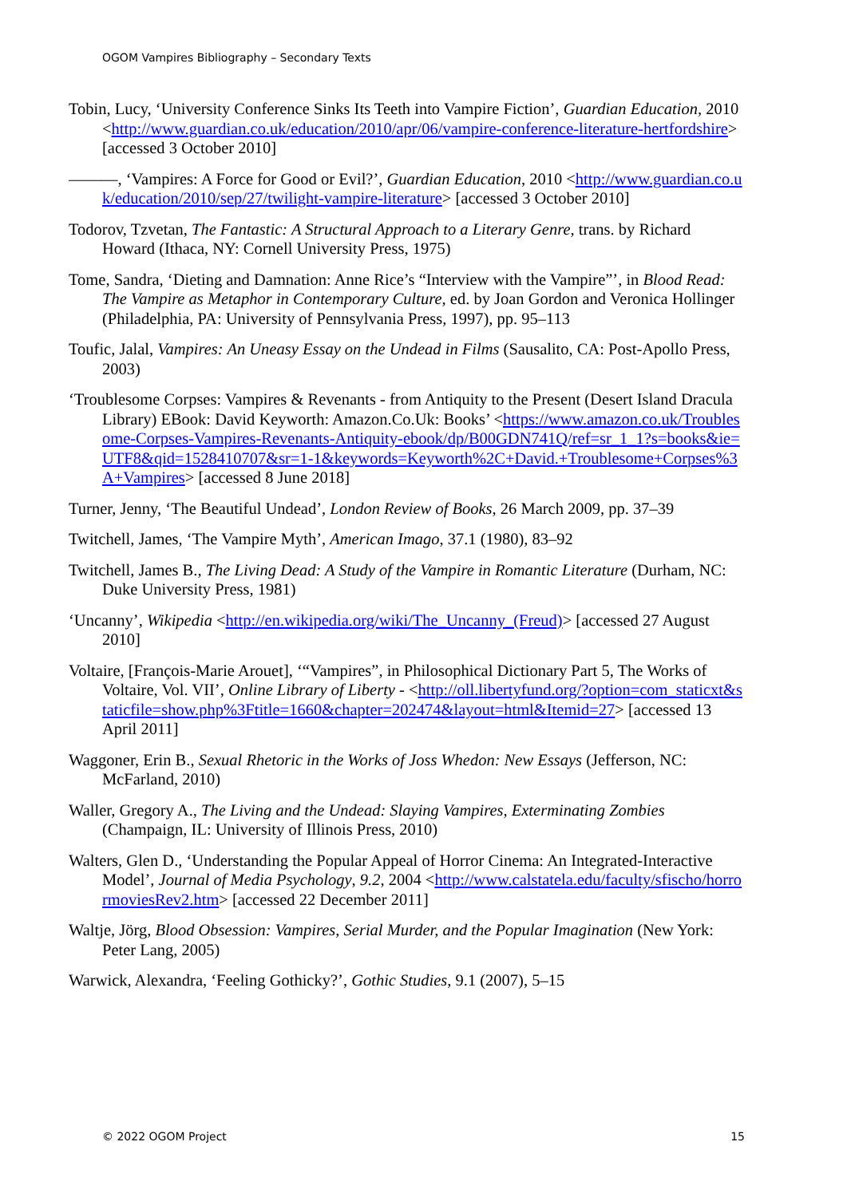OGOM Vampires Bibliography – Secondary Texts
Tobin, Lucy, ‘University Conference Sinks Its Teeth into Vampire Fiction’, Guardian Education, 2010 <http://www.guardian.co.uk/education/2010/apr/06/vampire-conference-literature-hertfordshire> [accessed 3 October 2010]
———, ‘Vampires: A Force for Good or Evil?’, Guardian Education, 2010 <http://www.guardian.co.uk/education/2010/sep/27/twilight-vampire-literature> [accessed 3 October 2010]
Todorov, Tzvetan, The Fantastic: A Structural Approach to a Literary Genre, trans. by Richard Howard (Ithaca, NY: Cornell University Press, 1975)
Tome, Sandra, ‘Dieting and Damnation: Anne Rice’s “Interview with the Vampire”’, in Blood Read: The Vampire as Metaphor in Contemporary Culture, ed. by Joan Gordon and Veronica Hollinger (Philadelphia, PA: University of Pennsylvania Press, 1997), pp. 95–113
Toufic, Jalal, Vampires: An Uneasy Essay on the Undead in Films (Sausalito, CA: Post-Apollo Press, 2003)
‘Troublesome Corpses: Vampires & Revenants - from Antiquity to the Present (Desert Island Dracula Library) EBook: David Keyworth: Amazon.Co.Uk: Books’ <https://www.amazon.co.uk/Troublesome-Corpses-Vampires-Revenants-Antiquity-ebook/dp/B00GDN741Q/ref=sr_1_1?s=books&ie=UTF8&qid=1528410707&sr=1-1&keywords=Keyworth%2C+David.+Troublesome+Corpses%3A+Vampires> [accessed 8 June 2018]
Turner, Jenny, ‘The Beautiful Undead’, London Review of Books, 26 March 2009, pp. 37–39
Twitchell, James, ‘The Vampire Myth’, American Imago, 37.1 (1980), 83–92
Twitchell, James B., The Living Dead: A Study of the Vampire in Romantic Literature (Durham, NC: Duke University Press, 1981)
‘Uncanny’, Wikipedia <http://en.wikipedia.org/wiki/The_Uncanny_(Freud)> [accessed 27 August 2010]
Voltaire, [François-Marie Arouet], ‘“Vampires”, in Philosophical Dictionary Part 5, The Works of Voltaire, Vol. VII’, Online Library of Liberty - <http://oll.libertyfund.org/?option=com_staticxt&staticfile=show.php%3Ftitle=1660&chapter=202474&layout=html&Itemid=27> [accessed 13 April 2011]
Waggoner, Erin B., Sexual Rhetoric in the Works of Joss Whedon: New Essays (Jefferson, NC: McFarland, 2010)
Waller, Gregory A., The Living and the Undead: Slaying Vampires, Exterminating Zombies (Champaign, IL: University of Illinois Press, 2010)
Walters, Glen D., ‘Understanding the Popular Appeal of Horror Cinema: An Integrated-Interactive Model’, Journal of Media Psychology, 9.2, 2004 <http://www.calstatela.edu/faculty/sfischo/horrormoviesRev2.htm> [accessed 22 December 2011]
Waltje, Jörg, Blood Obsession: Vampires, Serial Murder, and the Popular Imagination (New York: Peter Lang, 2005)
Warwick, Alexandra, ‘Feeling Gothicky?’, Gothic Studies, 9.1 (2007), 5–15
© 2022 OGOM Project 15